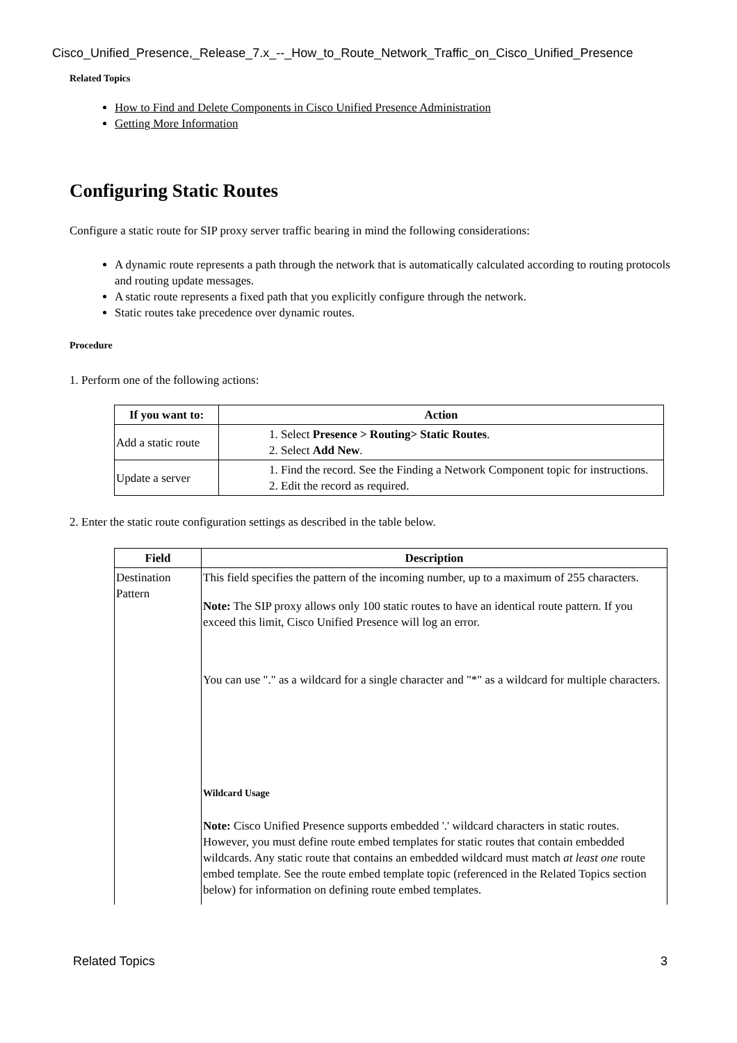Cisco_Unified_Presence,_Release_7.x_--_How_to_Route_Network_Traffic_on_Cisco_Unified_Presence
Related Topics
How to Find and Delete Components in Cisco Unified Presence Administration
Getting More Information
Configuring Static Routes
Configure a static route for SIP proxy server traffic bearing in mind the following considerations:
A dynamic route represents a path through the network that is automatically calculated according to routing protocols and routing update messages.
A static route represents a fixed path that you explicitly configure through the network.
Static routes take precedence over dynamic routes.
Procedure
1. Perform one of the following actions:
| If you want to: | Action |
| --- | --- |
| Add a static route | 1. Select Presence > Routing> Static Routes . 2. Select Add New . |
| Update a server | 1. Find the record. See the Finding a Network Component topic for instructions. 2. Edit the record as required. |
2. Enter the static route configuration settings as described in the table below.
| Field | Description |
| --- | --- |
| Destination Pattern | This field specifies the pattern of the incoming number, up to a maximum of 255 characters. Note: The SIP proxy allows only 100 static routes to have an identical route pattern. If you exceed this limit, Cisco Unified Presence will log an error. You can use "." as a wildcard for a single character and "*" as a wildcard for multiple characters. Wildcard Usage Note: Cisco Unified Presence supports embedded '.' wildcard characters in static routes. However, you must define route embed templates for static routes that contain embedded wildcards. Any static route that contains an embedded wildcard must match at least one route embed template. See the route embed template topic (referenced in the Related Topics section below) for information on defining route embed templates. |
Related Topics 3